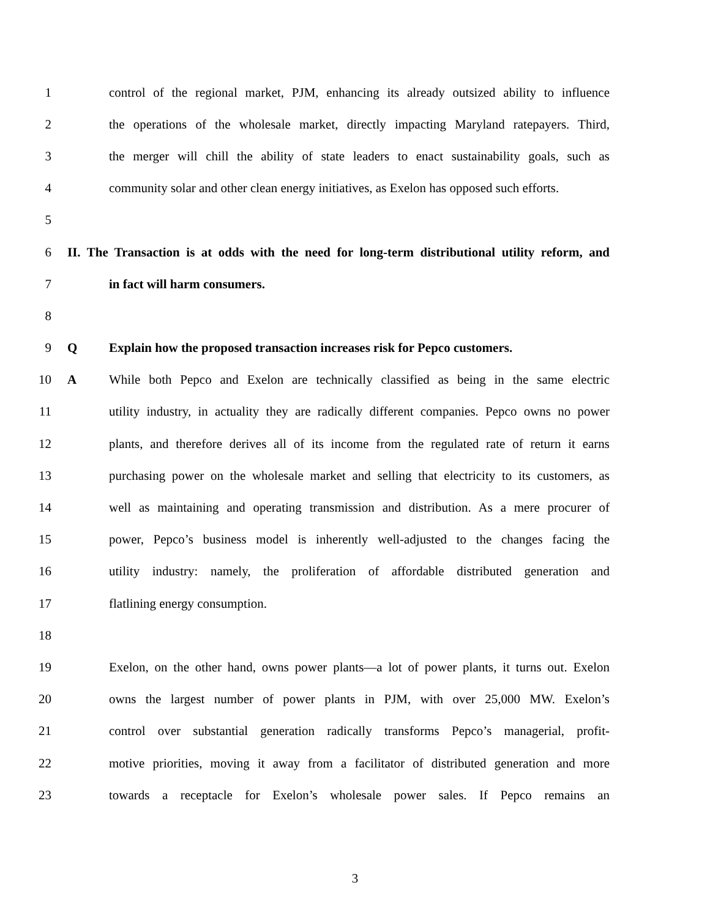1 control of the regional market, PJM, enhancing its already outsized ability to influence
2 the operations of the wholesale market, directly impacting Maryland ratepayers. Third,
3 the merger will chill the ability of state leaders to enact sustainability goals, such as
4 community solar and other clean energy initiatives, as Exelon has opposed such efforts.
5
6 II. The Transaction is at odds with the need for long-term distributional utility reform, and
7 in fact will harm consumers.
8
9 Q Explain how the proposed transaction increases risk for Pepco customers.
10 A While both Pepco and Exelon are technically classified as being in the same electric
11 utility industry, in actuality they are radically different companies. Pepco owns no power
12 plants, and therefore derives all of its income from the regulated rate of return it earns
13 purchasing power on the wholesale market and selling that electricity to its customers, as
14 well as maintaining and operating transmission and distribution. As a mere procurer of
15 power, Pepco’s business model is inherently well-adjusted to the changes facing the
16 utility industry: namely, the proliferation of affordable distributed generation and
17 flatlining energy consumption.
18
19 Exelon, on the other hand, owns power plants—a lot of power plants, it turns out. Exelon
20 owns the largest number of power plants in PJM, with over 25,000 MW. Exelon’s
21 control over substantial generation radically transforms Pepco’s managerial, profit-
22 motive priorities, moving it away from a facilitator of distributed generation and more
23 towards a receptacle for Exelon’s wholesale power sales. If Pepco remains an
3